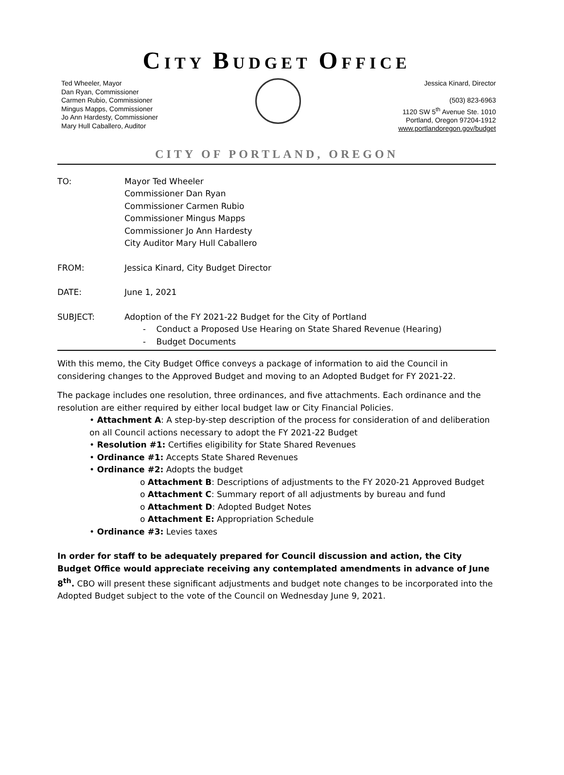CITY BUDGET OFFICE
Ted Wheeler, Mayor
Dan Ryan, Commissioner
Carmen Rubio, Commissioner
Mingus Mapps, Commissioner
Jo Ann Hardesty, Commissioner
Mary Hull Caballero, Auditor
Jessica Kinard, Director
(503) 823-6963
1120 SW 5<sup>th</sup> Avenue Ste. 1010
Portland, Oregon 97204-1912
www.portlandoregon.gov/budget
CITY OF PORTLAND, OREGON
TO: Mayor Ted Wheeler
Commissioner Dan Ryan
Commissioner Carmen Rubio
Commissioner Mingus Mapps
Commissioner Jo Ann Hardesty
City Auditor Mary Hull Caballero
FROM: Jessica Kinard, City Budget Director
DATE: June 1, 2021
SUBJECT: Adoption of the FY 2021-22 Budget for the City of Portland
- Conduct a Proposed Use Hearing on State Shared Revenue (Hearing)
- Budget Documents
With this memo, the City Budget Office conveys a package of information to aid the Council in considering changes to the Approved Budget and moving to an Adopted Budget for FY 2021-22.
The package includes one resolution, three ordinances, and five attachments. Each ordinance and the resolution are either required by either local budget law or City Financial Policies.
• Attachment A: A step-by-step description of the process for consideration of and deliberation on all Council actions necessary to adopt the FY 2021-22 Budget
• Resolution #1: Certifies eligibility for State Shared Revenues
• Ordinance #1: Accepts State Shared Revenues
• Ordinance #2: Adopts the budget
o Attachment B: Descriptions of adjustments to the FY 2020-21 Approved Budget
o Attachment C: Summary report of all adjustments by bureau and fund
o Attachment D: Adopted Budget Notes
o Attachment E: Appropriation Schedule
• Ordinance #3: Levies taxes
In order for staff to be adequately prepared for Council discussion and action, the City Budget Office would appreciate receiving any contemplated amendments in advance of June 8<sup>th</sup>. CBO will present these significant adjustments and budget note changes to be incorporated into the Adopted Budget subject to the vote of the Council on Wednesday June 9, 2021.